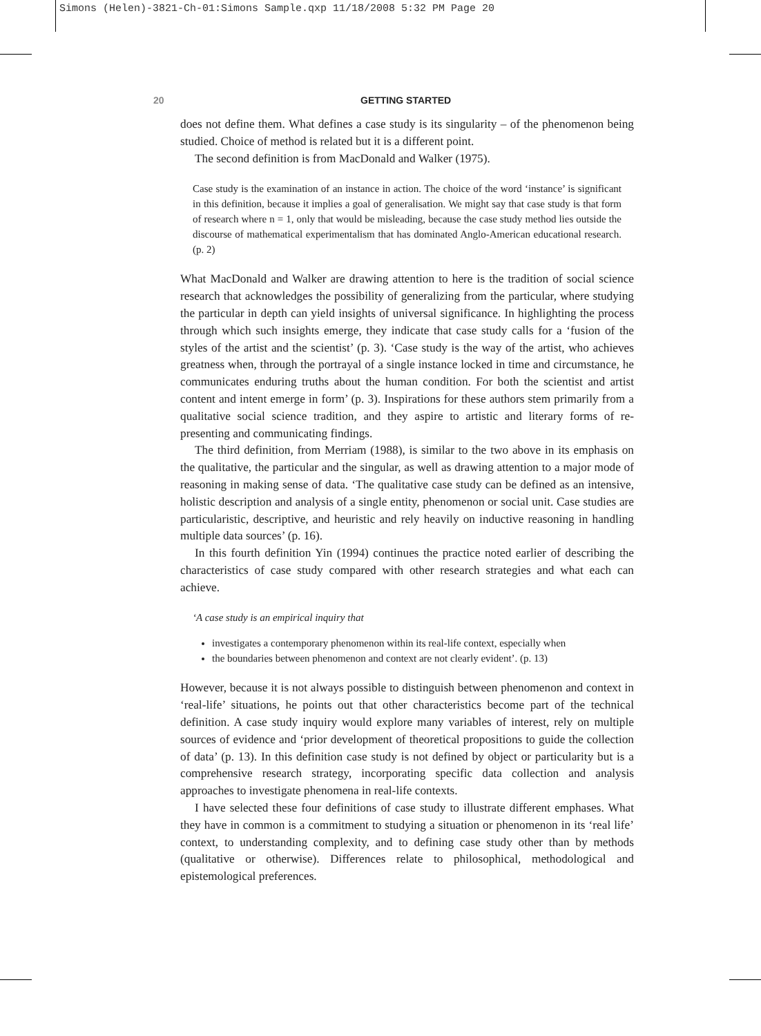Simons (Helen)-3821-Ch-01:Simons Sample.qxp 11/18/2008 5:32 PM Page 20
20 GETTING STARTED
does not define them. What defines a case study is its singularity – of the phenomenon being studied. Choice of method is related but it is a different point.
The second definition is from MacDonald and Walker (1975).
Case study is the examination of an instance in action. The choice of the word ‘instance’ is significant in this definition, because it implies a goal of generalisation. We might say that case study is that form of research where n = 1, only that would be misleading, because the case study method lies outside the discourse of mathematical experimentalism that has dominated Anglo-American educational research. (p. 2)
What MacDonald and Walker are drawing attention to here is the tradition of social science research that acknowledges the possibility of generalizing from the particular, where studying the particular in depth can yield insights of universal significance. In highlighting the process through which such insights emerge, they indicate that case study calls for a ‘fusion of the styles of the artist and the scientist’ (p. 3). ‘Case study is the way of the artist, who achieves greatness when, through the portrayal of a single instance locked in time and circumstance, he communicates enduring truths about the human condition. For both the scientist and artist content and intent emerge in form’ (p. 3). Inspirations for these authors stem primarily from a qualitative social science tradition, and they aspire to artistic and literary forms of re-presenting and communicating findings.
The third definition, from Merriam (1988), is similar to the two above in its emphasis on the qualitative, the particular and the singular, as well as drawing attention to a major mode of reasoning in making sense of data. ‘The qualitative case study can be defined as an intensive, holistic description and analysis of a single entity, phenomenon or social unit. Case studies are particularistic, descriptive, and heuristic and rely heavily on inductive reasoning in handling multiple data sources’ (p. 16).
In this fourth definition Yin (1994) continues the practice noted earlier of describing the characteristics of case study compared with other research strategies and what each can achieve.
‘A case study is an empirical inquiry that
investigates a contemporary phenomenon within its real-life context, especially when
the boundaries between phenomenon and context are not clearly evident’. (p. 13)
However, because it is not always possible to distinguish between phenomenon and context in ‘real-life’ situations, he points out that other characteristics become part of the technical definition. A case study inquiry would explore many variables of interest, rely on multiple sources of evidence and ‘prior development of theoretical propositions to guide the collection of data’ (p. 13). In this definition case study is not defined by object or particularity but is a comprehensive research strategy, incorporating specific data collection and analysis approaches to investigate phenomena in real-life contexts.
I have selected these four definitions of case study to illustrate different emphases. What they have in common is a commitment to studying a situation or phenomenon in its ‘real life’ context, to understanding complexity, and to defining case study other than by methods (qualitative or otherwise). Differences relate to philosophical, methodological and epistemological preferences.